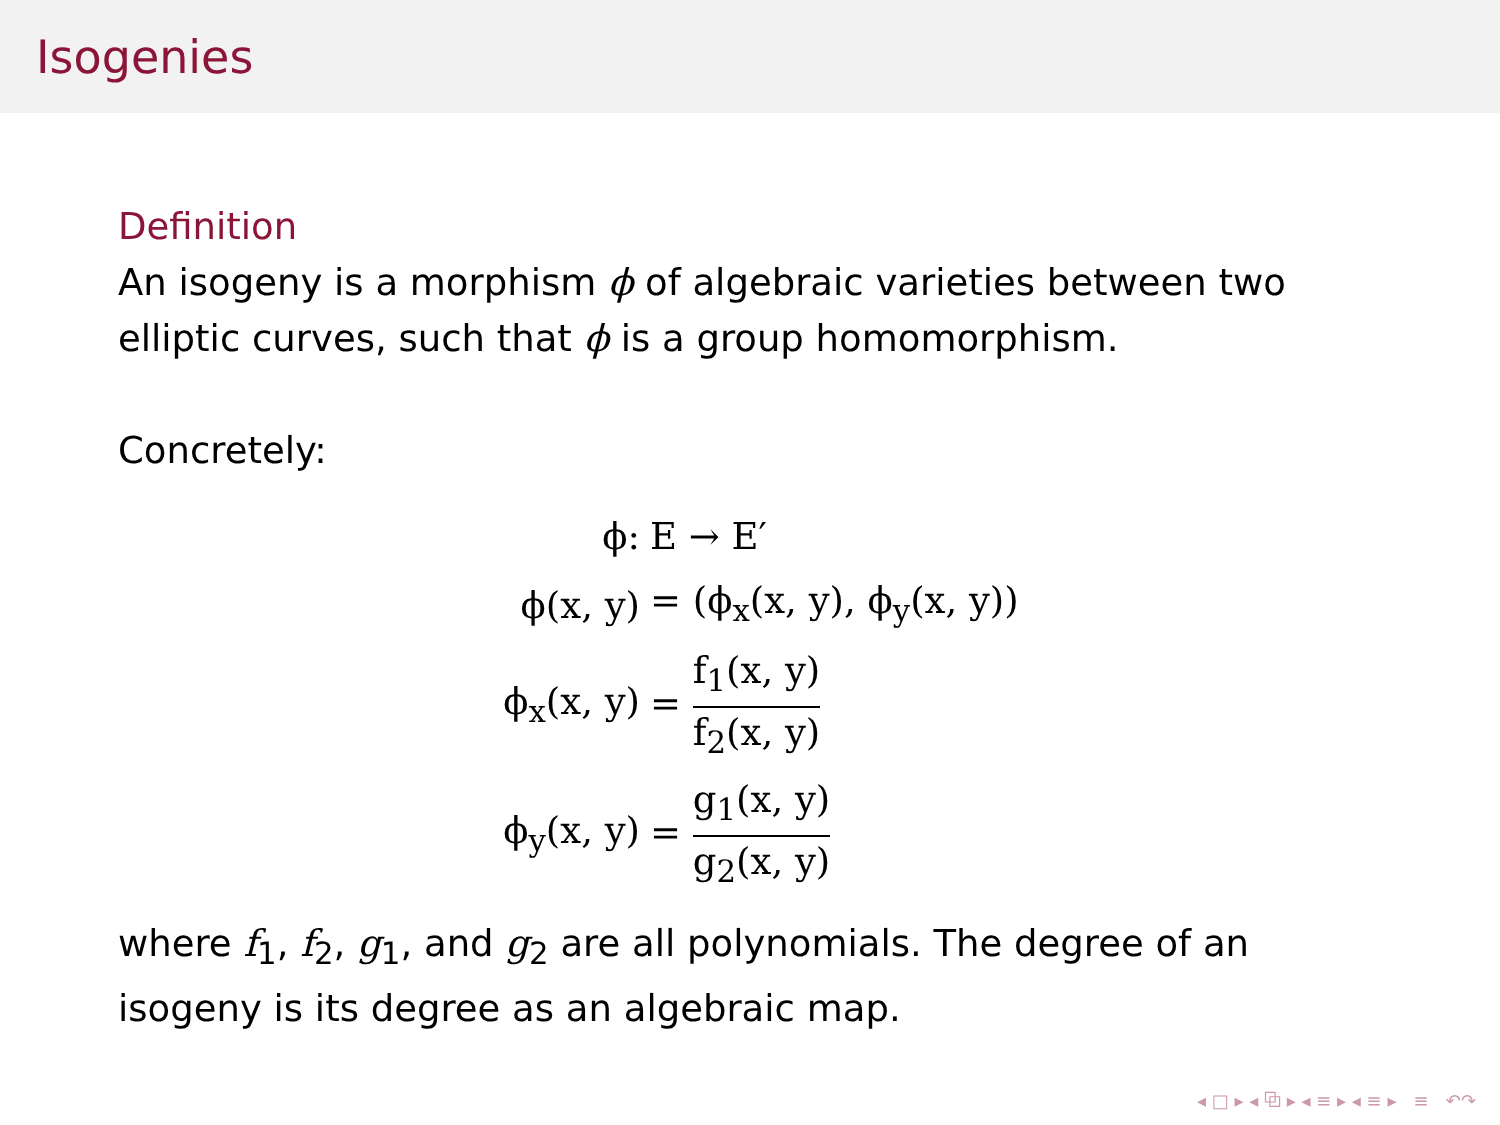Isogenies
Definition
An isogeny is a morphism ϕ of algebraic varieties between two elliptic curves, such that ϕ is a group homomorphism.
Concretely:
ϕ: E → E′
ϕ(x, y) = (ϕ<sub>x</sub>(x, y), ϕ<sub>y</sub>(x, y))
ϕ<sub>x</sub>(x, y) = f<sub>1</sub>(x, y) f<sub>2</sub>(x, y)
ϕ<sub>y</sub>(x, y) = g<sub>1</sub>(x, y) g<sub>2</sub>(x, y)
where f<sub>1</sub>, f<sub>2</sub>, g<sub>1</sub>, and g<sub>2</sub> are all polynomials. The degree of an isogeny is its degree as an algebraic map.
◂ □ ▸ ◂ ⧉ ▸ ◂ ≡ ▸ ◂ ≡ ▸ ≡ ↶↷